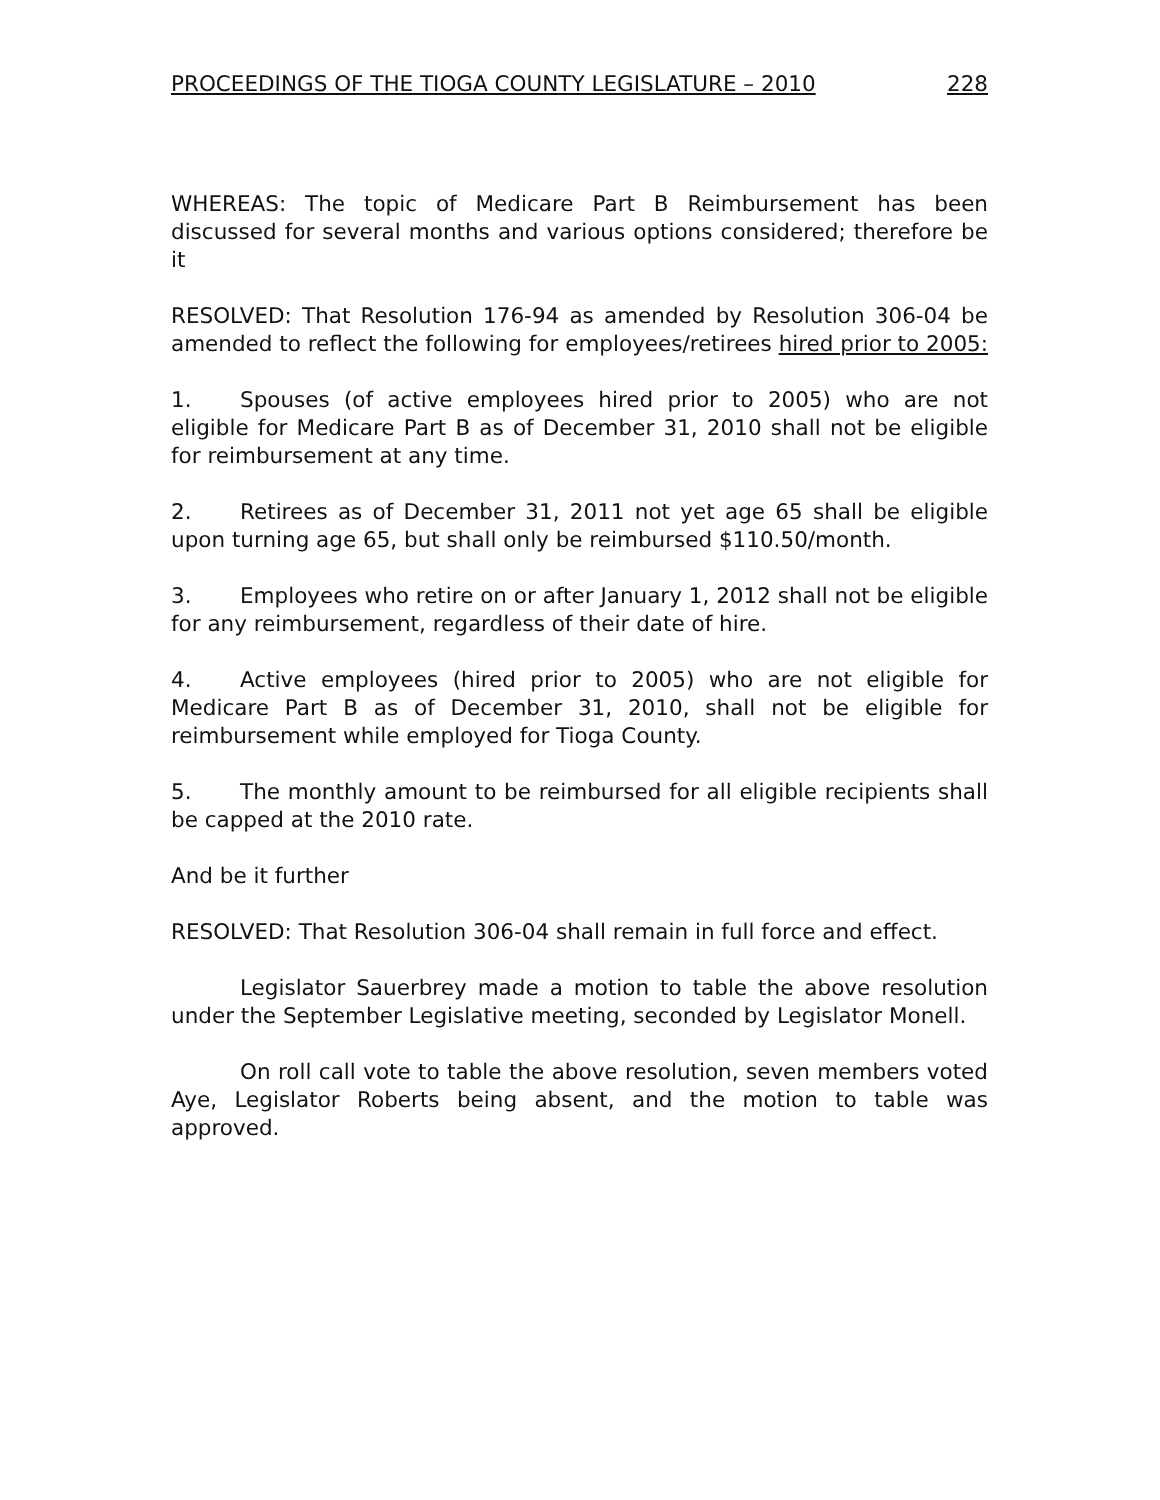PROCEEDINGS OF THE TIOGA COUNTY LEGISLATURE – 2010 228
WHEREAS: The topic of Medicare Part B Reimbursement has been discussed for several months and various options considered; therefore be it
RESOLVED: That Resolution 176-94 as amended by Resolution 306-04 be amended to reflect the following for employees/retirees hired prior to 2005:
1. Spouses (of active employees hired prior to 2005) who are not eligible for Medicare Part B as of December 31, 2010 shall not be eligible for reimbursement at any time.
2. Retirees as of December 31, 2011 not yet age 65 shall be eligible upon turning age 65, but shall only be reimbursed $110.50/month.
3. Employees who retire on or after January 1, 2012 shall not be eligible for any reimbursement, regardless of their date of hire.
4. Active employees (hired prior to 2005) who are not eligible for Medicare Part B as of December 31, 2010, shall not be eligible for reimbursement while employed for Tioga County.
5. The monthly amount to be reimbursed for all eligible recipients shall be capped at the 2010 rate.
And be it further
RESOLVED: That Resolution 306-04 shall remain in full force and effect.
Legislator Sauerbrey made a motion to table the above resolution under the September Legislative meeting, seconded by Legislator Monell.
On roll call vote to table the above resolution, seven members voted Aye, Legislator Roberts being absent, and the motion to table was approved.